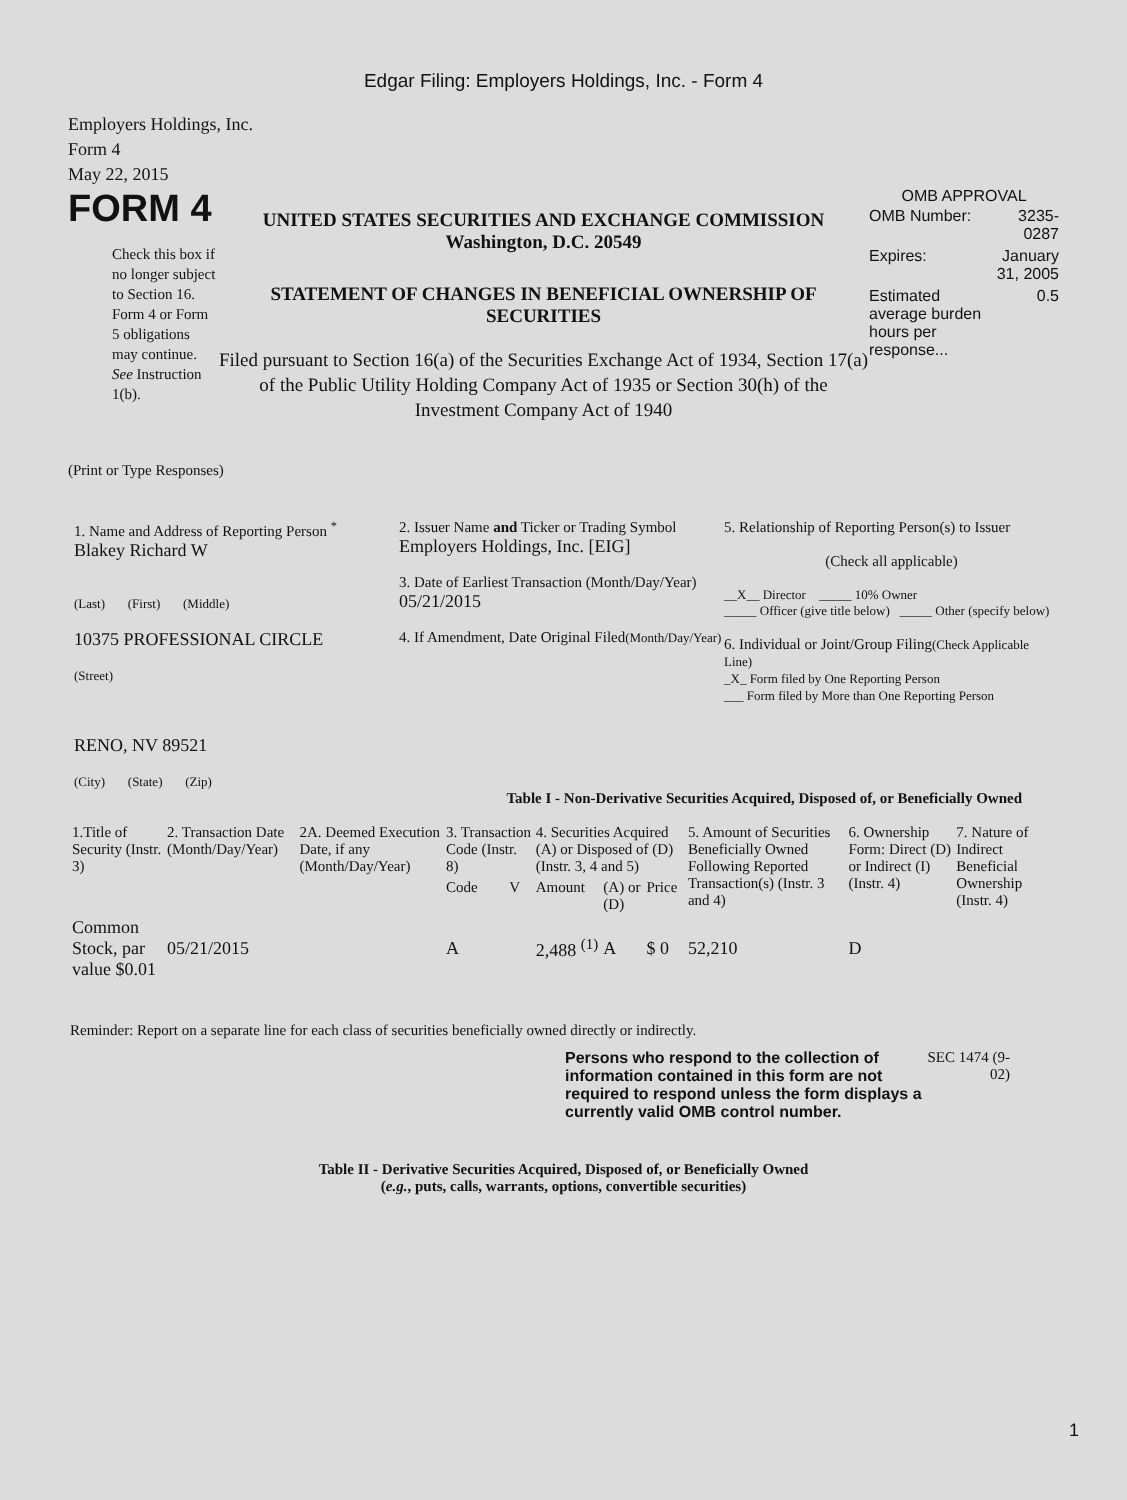Edgar Filing: Employers Holdings, Inc. - Form 4
Employers Holdings, Inc.
Form 4
May 22, 2015
FORM 4
Check this box if no longer subject to Section 16. Form 4 or Form 5 obligations may continue. See Instruction 1(b).
UNITED STATES SECURITIES AND EXCHANGE COMMISSION
Washington, D.C. 20549
STATEMENT OF CHANGES IN BENEFICIAL OWNERSHIP OF SECURITIES
Filed pursuant to Section 16(a) of the Securities Exchange Act of 1934, Section 17(a) of the Public Utility Holding Company Act of 1935 or Section 30(h) of the Investment Company Act of 1940
OMB APPROVAL
| OMB Number: | 3235-0287 |
| Expires: | January 31, 2005 |
| Estimated average burden hours per response... | 0.5 |
(Print or Type Responses)
1. Name and Address of Reporting Person <sup>*</sup>
Blakey Richard W
(Last) (First) (Middle)
10375 PROFESSIONAL CIRCLE
(Street)
RENO, NV 89521
(City) (State) (Zip)
2. Issuer Name and Ticker or Trading Symbol
Employers Holdings, Inc. [EIG]
3. Date of Earliest Transaction (Month/Day/Year)
05/21/2015
4. If Amendment, Date Original Filed(Month/Day/Year)
5. Relationship of Reporting Person(s) to Issuer
(Check all applicable)
__X__ Director _____ 10% Owner
_____ Officer (give title below) _____ Other (specify below)
6. Individual or Joint/Group Filing(Check Applicable Line)
_X_ Form filed by One Reporting Person
___ Form filed by More than One Reporting Person
Table I - Non-Derivative Securities Acquired, Disposed of, or Beneficially Owned
| 1.Title of Security (Instr. 3) | 2. Transaction Date (Month/Day/Year) | 2A. Deemed Execution Date, if any (Month/Day/Year) | 3. Transaction Code (Instr. 8) | | 4. Securities Acquired (A) or Disposed of (D) (Instr. 3, 4 and 5) | | | 5. Amount of Securities Beneficially Owned Following Reported Transaction(s) (Instr. 3 and 4) | 6. Ownership Form: Direct (D) or Indirect (I) (Instr. 4) | 7. Nature of Indirect Beneficial Ownership (Instr. 4) |
| --- | --- | --- | --- | --- | --- | --- | --- | --- | --- | --- |
| | | | Code | V | Amount | (A) or (D) | Price | | | |
| Common Stock, par value $0.01 | 05/21/2015 | | A | | 2,488 <sup>(1)</sup> | A | $ 0 | 52,210 | D | |
Reminder: Report on a separate line for each class of securities beneficially owned directly or indirectly.
Persons who respond to the collection of information contained in this form are not required to respond unless the form displays a currently valid OMB control number.
SEC 1474 (9-02)
Table II - Derivative Securities Acquired, Disposed of, or Beneficially Owned
(e.g., puts, calls, warrants, options, convertible securities)
1